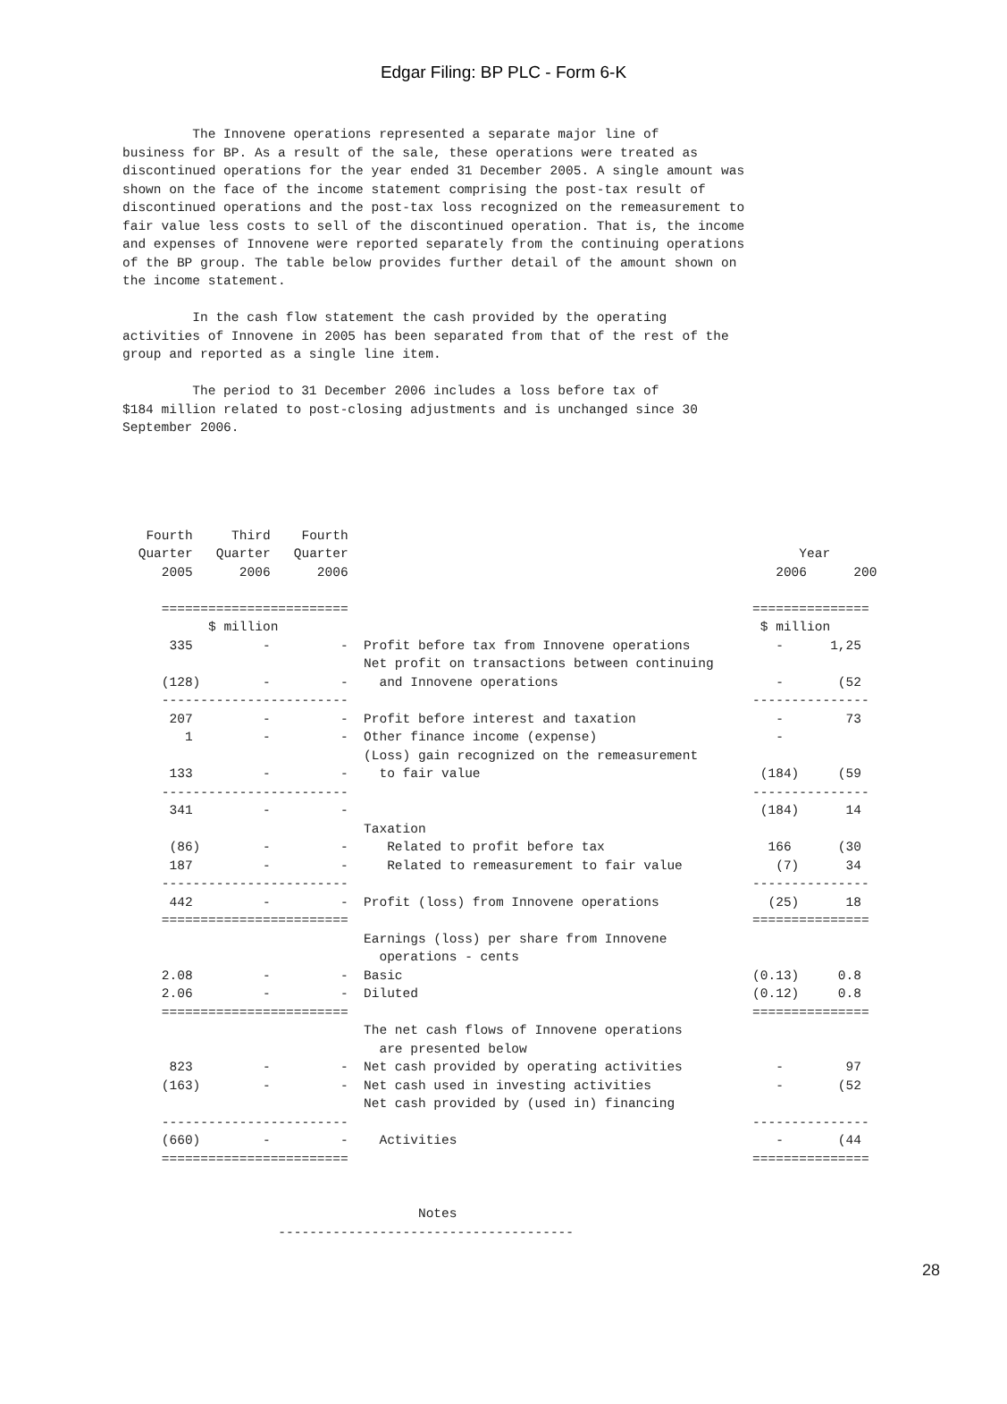Edgar Filing: BP PLC - Form 6-K
         The Innovene operations represented a separate major line of
business for BP. As a result of the sale, these operations were treated as
discontinued operations for the year ended 31 December 2005. A single amount was
shown on the face of the income statement comprising the post-tax result of
discontinued operations and the post-tax loss recognized on the remeasurement to
fair value less costs to sell of the discontinued operation. That is, the income
and expenses of Innovene were reported separately from the continuing operations
of the BP group. The table below provides further detail of the amount shown on
the income statement.

         In the cash flow statement the cash provided by the operating
activities of Innovene in 2005 has been separated from that of the rest of the
group and reported as a single line item.

         The period to 31 December 2006 includes a loss before tax of
$184 million related to post-closing adjustments and is unchanged since 30
September 2006.
  Fourth     Third    Fourth
 Quarter   Quarter   Quarter                                                          Year
    2005      2006      2006                                                       2006      200

    ========================                                                    ===============
          $ million                                                              $ million
     335         -         -  Profit before tax from Innovene operations           -      1,25
                              Net profit on transactions between continuing
    (128)        -         -    and Innovene operations                            -       (52
    ------------------------                                                    ---------------
     207         -         -  Profit before interest and taxation                  -        73
       1         -         -  Other finance income (expense)                       -
                              (Loss) gain recognized on the remeasurement
     133         -         -    to fair value                                    (184)     (59
    ------------------------                                                    ---------------
     341         -         -                                                     (184)      14
                              Taxation
     (86)        -         -     Related to profit before tax                     166      (30
     187         -         -     Related to remeasurement to fair value            (7)      34
    ------------------------                                                    ---------------
     442         -         -  Profit (loss) from Innovene operations              (25)      18
    ========================                                                    ===============
                              Earnings (loss) per share from Innovene
                                operations - cents
    2.08         -         -  Basic                                             (0.13)     0.8
    2.06         -         -  Diluted                                           (0.12)     0.8
    ========================                                                    ===============
                              The net cash flows of Innovene operations
                                are presented below
     823         -         -  Net cash provided by operating activities            -        97
    (163)        -         -  Net cash used in investing activities                -       (52
                              Net cash provided by (used in) financing
    ------------------------                                                    ---------------
    (660)        -         -    Activities                                         -       (44
    ========================                                                    ===============


                                     Notes
                   --------------------------------------
28